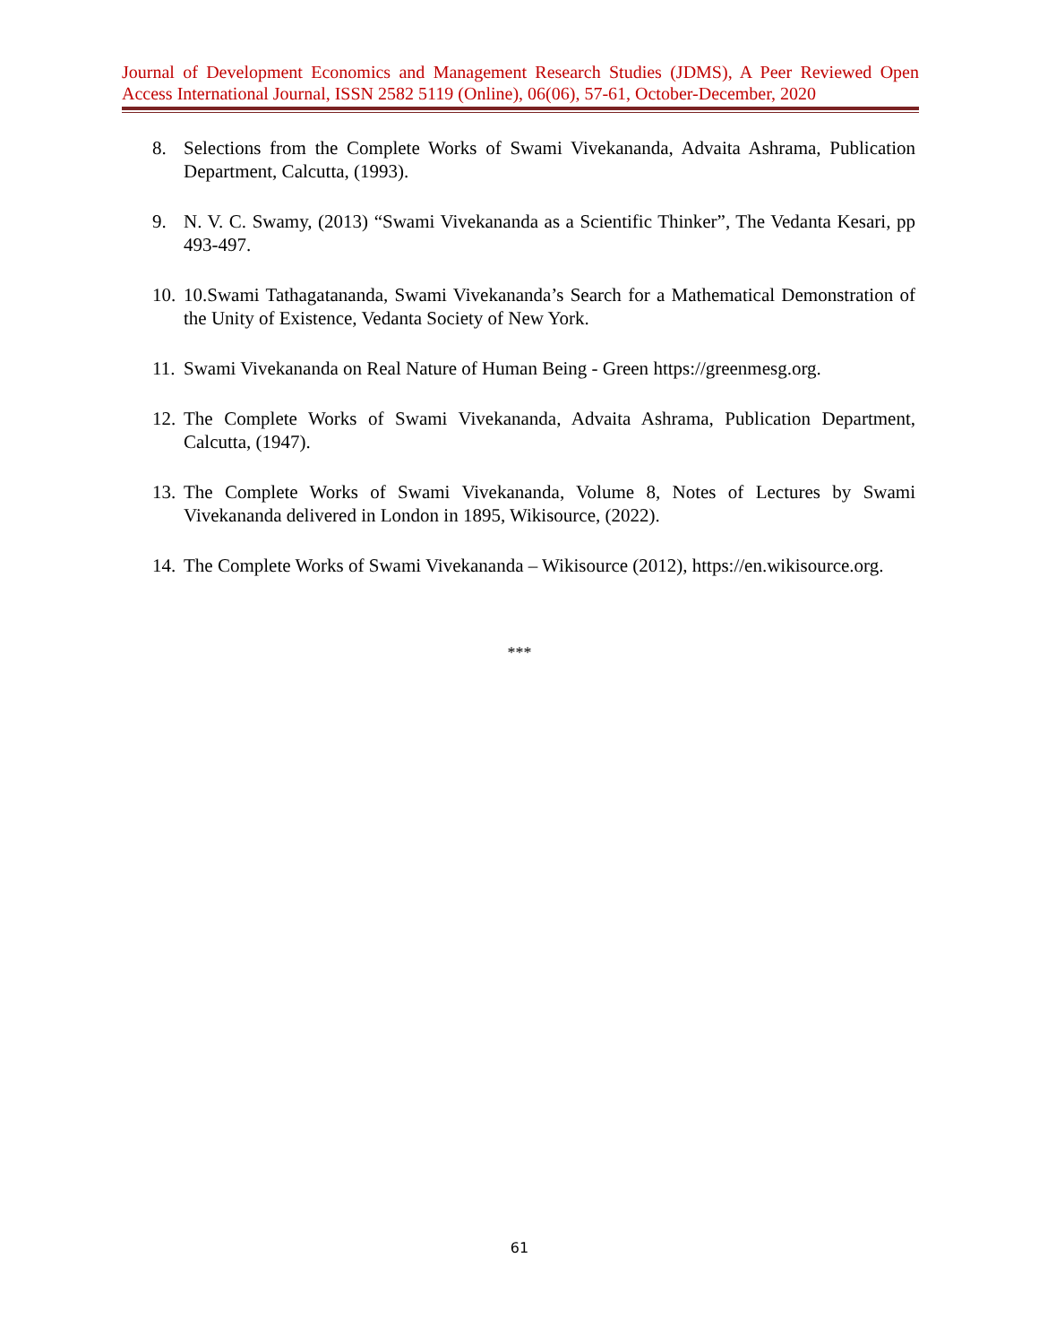Journal of Development Economics and Management Research Studies (JDMS), A Peer Reviewed Open Access International Journal, ISSN 2582 5119 (Online), 06(06), 57-61, October-December, 2020
8. Selections from the Complete Works of Swami Vivekananda, Advaita Ashrama, Publication Department, Calcutta, (1993).
9. N. V. C. Swamy, (2013) “Swami Vivekananda as a Scientific Thinker”, The Vedanta Kesari, pp 493-497.
10. 10.Swami Tathagatananda, Swami Vivekananda’s Search for a Mathematical Demonstration of the Unity of Existence, Vedanta Society of New York.
11. Swami Vivekananda on Real Nature of Human Being - Green https://greenmesg.org.
12. The Complete Works of Swami Vivekananda, Advaita Ashrama, Publication Department, Calcutta, (1947).
13. The Complete Works of Swami Vivekananda, Volume 8, Notes of Lectures by Swami Vivekananda delivered in London in 1895, Wikisource, (2022).
14. The Complete Works of Swami Vivekananda – Wikisource (2012), https://en.wikisource.org.
***
61